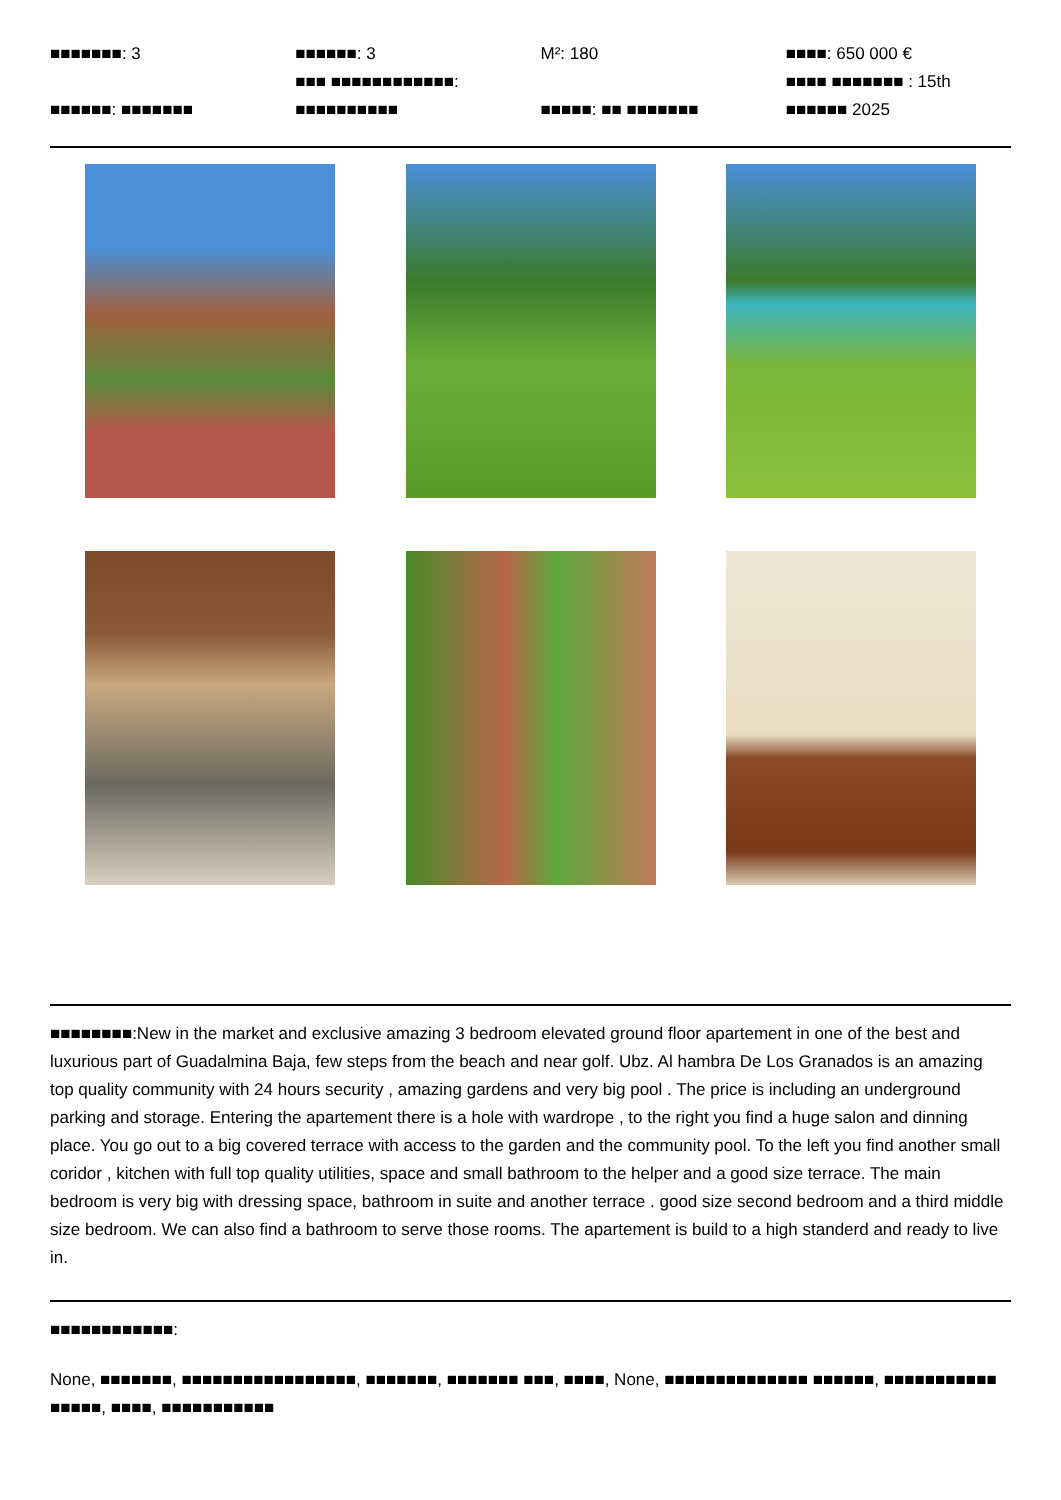■■■■■■■: 3
■■■■■■: ■■■■■■■
■■■■■■: 3
■■■ ■■■■■■■■■■■■:
■■■■■■■■■■
M²: 180
■■■■■: ■■ ■■■■■■■
■■■■: 650 000 €
■■■■ ■■■■■■■ : 15th
■■■■■■ 2025
■■■■■■■■:New in the market and exclusive amazing 3 bedroom elevated ground floor apartement in one of the best and luxurious part of Guadalmina Baja, few steps from the beach and near golf. Ubz. Al hambra De Los Granados is an amazing top quality community with 24 hours security , amazing gardens and very big pool . The price is including an underground parking and storage. Entering the apartement there is a hole with wardrope , to the right you find a huge salon and dinning place. You go out to a big covered terrace with access to the garden and the community pool. To the left you find another small coridor , kitchen with full top quality utilities, space and small bathroom to the helper and a good size terrace. The main bedroom is very big with dressing space, bathroom in suite and another terrace . good size second bedroom and a third middle size bedroom. We can also find a bathroom to serve those rooms. The apartement is build to a high standerd and ready to live in.
■■■■■■■■■■■■:
None, ■■■■■■■, ■■■■■■■■■■■■■■■■■, ■■■■■■■, ■■■■■■■ ■■■, ■■■■, None, ■■■■■■■■■■■■■■ ■■■■■■, ■■■■■■■■■■■ ■■■■■, ■■■■, ■■■■■■■■■■■